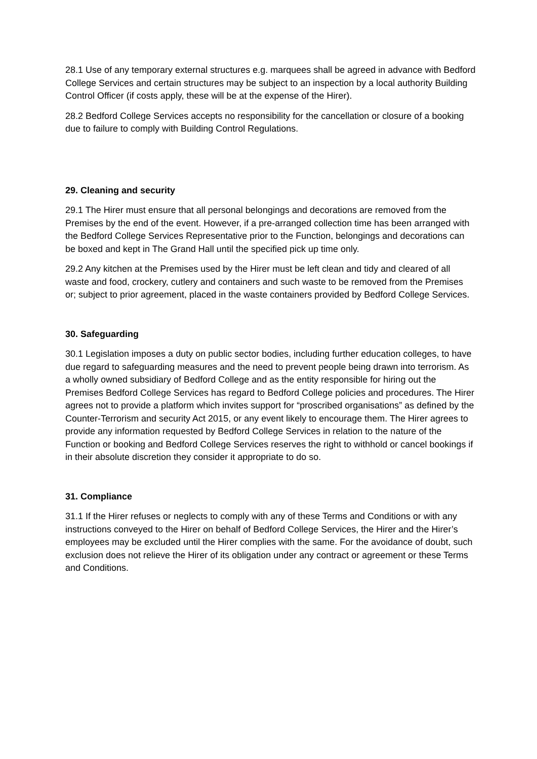28.1 Use of any temporary external structures e.g. marquees shall be agreed in advance with Bedford College Services and certain structures may be subject to an inspection by a local authority Building Control Officer (if costs apply, these will be at the expense of the Hirer).
28.2 Bedford College Services accepts no responsibility for the cancellation or closure of a booking due to failure to comply with Building Control Regulations.
29. Cleaning and security
29.1 The Hirer must ensure that all personal belongings and decorations are removed from the Premises by the end of the event. However, if a pre-arranged collection time has been arranged with the Bedford College Services Representative prior to the Function, belongings and decorations can be boxed and kept in The Grand Hall until the specified pick up time only.
29.2 Any kitchen at the Premises used by the Hirer must be left clean and tidy and cleared of all waste and food, crockery, cutlery and containers and such waste to be removed from the Premises or; subject to prior agreement, placed in the waste containers provided by Bedford College Services.
30. Safeguarding
30.1 Legislation imposes a duty on public sector bodies, including further education colleges, to have due regard to safeguarding measures and the need to prevent people being drawn into terrorism. As a wholly owned subsidiary of Bedford College and as the entity responsible for hiring out the Premises Bedford College Services has regard to Bedford College policies and procedures. The Hirer agrees not to provide a platform which invites support for “proscribed organisations” as defined by the Counter-Terrorism and security Act 2015, or any event likely to encourage them. The Hirer agrees to provide any information requested by Bedford College Services in relation to the nature of the Function or booking and Bedford College Services reserves the right to withhold or cancel bookings if in their absolute discretion they consider it appropriate to do so.
31. Compliance
31.1 If the Hirer refuses or neglects to comply with any of these Terms and Conditions or with any instructions conveyed to the Hirer on behalf of Bedford College Services, the Hirer and the Hirer’s employees may be excluded until the Hirer complies with the same. For the avoidance of doubt, such exclusion does not relieve the Hirer of its obligation under any contract or agreement or these Terms and Conditions.